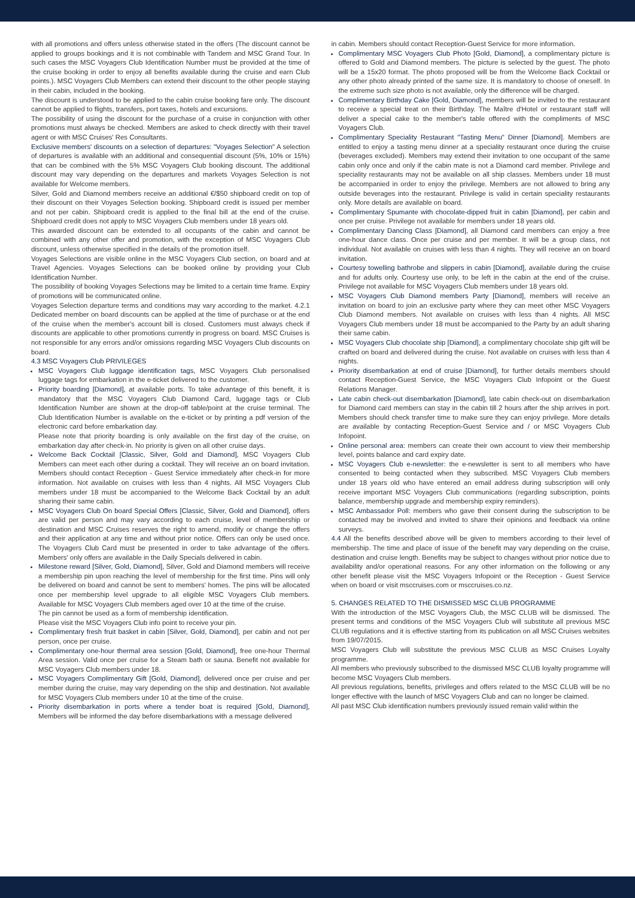with all promotions and offers unless otherwise stated in the offers (The discount cannot be applied to groups bookings and it is not combinable with Tandem and MSC Grand Tour. In such cases the MSC Voyagers Club Identification Number must be provided at the time of the cruise booking in order to enjoy all benefits available during the cruise and earn Club points.). MSC Voyagers Club Members can extend their discount to the other people staying in their cabin, included in the booking.
The discount is understood to be applied to the cabin cruise booking fare only. The discount cannot be applied to flights, transfers, port taxes, hotels and excursions.
The possibility of using the discount for the purchase of a cruise in conjunction with other promotions must always be checked. Members are asked to check directly with their travel agent or with MSC Cruises' Res Consultants.
Exclusive members' discounts on a selection of departures: "Voyages Selection" A selection of departures is available with an additional and consequential discount (5%, 10% or 15%) that can be combined with the 5% MSC Voyagers Club booking discount. The additional discount may vary depending on the departures and markets Voyages Selection is not available for Welcome members.
Silver, Gold and Diamond members receive an additional €/$50 shipboard credit on top of their discount on their Voyages Selection booking. Shipboard credit is issued per member and not per cabin. Shipboard credit is applied to the final bill at the end of the cruise. Shipboard credit does not apply to MSC Voyagers Club members under 18 years old.
This awarded discount can be extended to all occupants of the cabin and cannot be combined with any other offer and promotion, with the exception of MSC Voyagers Club discount, unless otherwise specified in the details of the promotion itself.
Voyages Selections are visible online in the MSC Voyagers Club section, on board and at Travel Agencies. Voyages Selections can be booked online by providing your Club Identification Number.
The possibility of booking Voyages Selections may be limited to a certain time frame. Expiry of promotions will be communicated online.
Voyages Selection departure terms and conditions may vary according to the market. 4.2.1 Dedicated member on board discounts can be applied at the time of purchase or at the end of the cruise when the member's account bill is closed. Customers must always check if discounts are applicable to other promotions currently in progress on board. MSC Cruises is not responsible for any errors and/or omissions regarding MSC Voyagers Club discounts on board.
4.3 MSC Voyagers Club PRIVILEGES
MSC Voyagers Club luggage identification tags, MSC Voyagers Club personalised luggage tags for embarkation in the e-ticket delivered to the customer.
Priority boarding [Diamond], at available ports. To take advantage of this benefit, it is mandatory that the MSC Voyagers Club Diamond Card, luggage tags or Club Identification Number are shown at the drop-off table/point at the cruise terminal. The Club Identification Number is available on the e-ticket or by printing a pdf version of the electronic card before embarkation day.
Please note that priority boarding is only available on the first day of the cruise, on embarkation day after check-in. No priority is given on all other cruise days.
Welcome Back Cocktail [Classic, Silver, Gold and Diamond], MSC Voyagers Club Members can meet each other during a cocktail. They will receive an on board invitation. Members should contact Reception - Guest Service immediately after check-in for more information. Not available on cruises with less than 4 nights. All MSC Voyagers Club members under 18 must be accompanied to the Welcome Back Cocktail by an adult sharing their same cabin.
MSC Voyagers Club On board Special Offers [Classic, Silver, Gold and Diamond], offers are valid per person and may vary according to each cruise, level of membership or destination and MSC Cruises reserves the right to amend, modify or change the offers and their application at any time and without prior notice. Offers can only be used once. The Voyagers Club Card must be presented in order to take advantage of the offers. Members' only offers are available in the Daily Specials delivered in cabin.
Milestone reward [Silver, Gold, Diamond], Silver, Gold and Diamond members will receive a membership pin upon reaching the level of membership for the first time. Pins will only be delivered on board and cannot be sent to members' homes. The pins will be allocated once per membership level upgrade to all eligible MSC Voyagers Club members. Available for MSC Voyagers Club members aged over 10 at the time of the cruise.
The pin cannot be used as a form of membership identification.
Please visit the MSC Voyagers Club info point to receive your pin.
Complimentary fresh fruit basket in cabin [Silver, Gold, Diamond], per cabin and not per person, once per cruise.
Complimentary one-hour thermal area session [Gold, Diamond], free one-hour Thermal Area session. Valid once per cruise for a Steam bath or sauna. Benefit not available for MSC Voyagers Club members under 18.
MSC Voyagers Complimentary Gift [Gold, Diamond], delivered once per cruise and per member during the cruise, may vary depending on the ship and destination. Not available for MSC Voyagers Club members under 10 at the time of the cruise.
Priority disembarkation in ports where a tender boat is required [Gold, Diamond], Members will be informed the day before disembarkations with a message delivered
in cabin. Members should contact Reception-Guest Service for more information.
Complimentary MSC Voyagers Club Photo [Gold, Diamond], a complimentary picture is offered to Gold and Diamond members. The picture is selected by the guest. The photo will be a 15x20 format. The photo proposed will be from the Welcome Back Cocktail or any other photo already printed of the same size. It is mandatory to choose of oneself. In the extreme such size photo is not available, only the difference will be charged.
Complimentary Birthday Cake [Gold, Diamond], members will be invited to the restaurant to receive a special treat on their Birthday. The Maître d'Hotel or restaurant staff will deliver a special cake to the member's table offered with the compliments of MSC Voyagers Club.
Complimentary Speciality Restaurant "Tasting Menu" Dinner [Diamond]. Members are entitled to enjoy a tasting menu dinner at a speciality restaurant once during the cruise (beverages excluded). Members may extend their invitation to one occupant of the same cabin only once and only if the cabin mate is not a Diamond card member. Privilege and speciality restaurants may not be available on all ship classes. Members under 18 must be accompanied in order to enjoy the privilege. Members are not allowed to bring any outside beverages into the restaurant. Privilege is valid in certain speciality restaurants only. More details are available on board.
Complimentary Spumante with chocolate-dipped fruit in cabin [Diamond], per cabin and once per cruise. Privilege not available for members under 18 years old.
Complimentary Dancing Class [Diamond], all Diamond card members can enjoy a free one-hour dance class. Once per cruise and per member. It will be a group class, not individual. Not available on cruises with less than 4 nights. They will receive an on board invitation.
Courtesy towelling bathrobe and slippers in cabin [Diamond], available during the cruise and for adults only. Courtesy use only, to be left in the cabin at the end of the cruise. Privilege not available for MSC Voyagers Club members under 18 years old.
MSC Voyagers Club Diamond members Party [Diamond], members will receive an invitation on board to join an exclusive party where they can meet other MSC Voyagers Club Diamond members. Not available on cruises with less than 4 nights. All MSC Voyagers Club members under 18 must be accompanied to the Party by an adult sharing their same cabin.
MSC Voyagers Club chocolate ship [Diamond], a complimentary chocolate ship gift will be crafted on board and delivered during the cruise. Not available on cruises with less than 4 nights.
Priority disembarkation at end of cruise [Diamond], for further details members should contact Reception-Guest Service, the MSC Voyagers Club Infopoint or the Guest Relations Manager.
Late cabin check-out disembarkation [Diamond], late cabin check-out on disembarkation for Diamond card members can stay in the cabin till 2 hours after the ship arrives in port. Members should check transfer time to make sure they can enjoy privilege. More details are available by contacting Reception-Guest Service and / or MSC Voyagers Club Infopoint.
Online personal area: members can create their own account to view their membership level, points balance and card expiry date.
MSC Voyagers Club e-newsletter: the e-newsletter is sent to all members who have consented to being contacted when they subscribed. MSC Voyagers Club members under 18 years old who have entered an email address during subscription will only receive important MSC Voyagers Club communications (regarding subscription, points balance, membership upgrade and membership expiry reminders).
MSC Ambassador Poll: members who gave their consent during the subscription to be contacted may be involved and invited to share their opinions and feedback via online surveys.
4.4 All the benefits described above will be given to members according to their level of membership. The time and place of issue of the benefit may vary depending on the cruise, destination and cruise length. Benefits may be subject to changes without prior notice due to availability and/or operational reasons. For any other information on the following or any other benefit please visit the MSC Voyagers Infopoint or the Reception - Guest Service when on board or visit msccruises.com or msccruises.co.nz.
5. CHANGES RELATED TO THE DISMISSED MSC CLUB PROGRAMME
With the introduction of the MSC Voyagers Club, the MSC CLUB will be dismissed. The present terms and conditions of the MSC Voyagers Club will substitute all previous MSC CLUB regulations and it is effective starting from its publication on all MSC Cruises websites from 19/07/2015.
MSC Voyagers Club will substitute the previous MSC CLUB as MSC Cruises Loyalty programme.
All members who previously subscribed to the dismissed MSC CLUB loyalty programme will become MSC Voyagers Club members.
All previous regulations, benefits, privileges and offers related to the MSC CLUB will be no longer effective with the launch of MSC Voyagers Club and can no longer be claimed.
All past MSC Club identification numbers previously issued remain valid within the